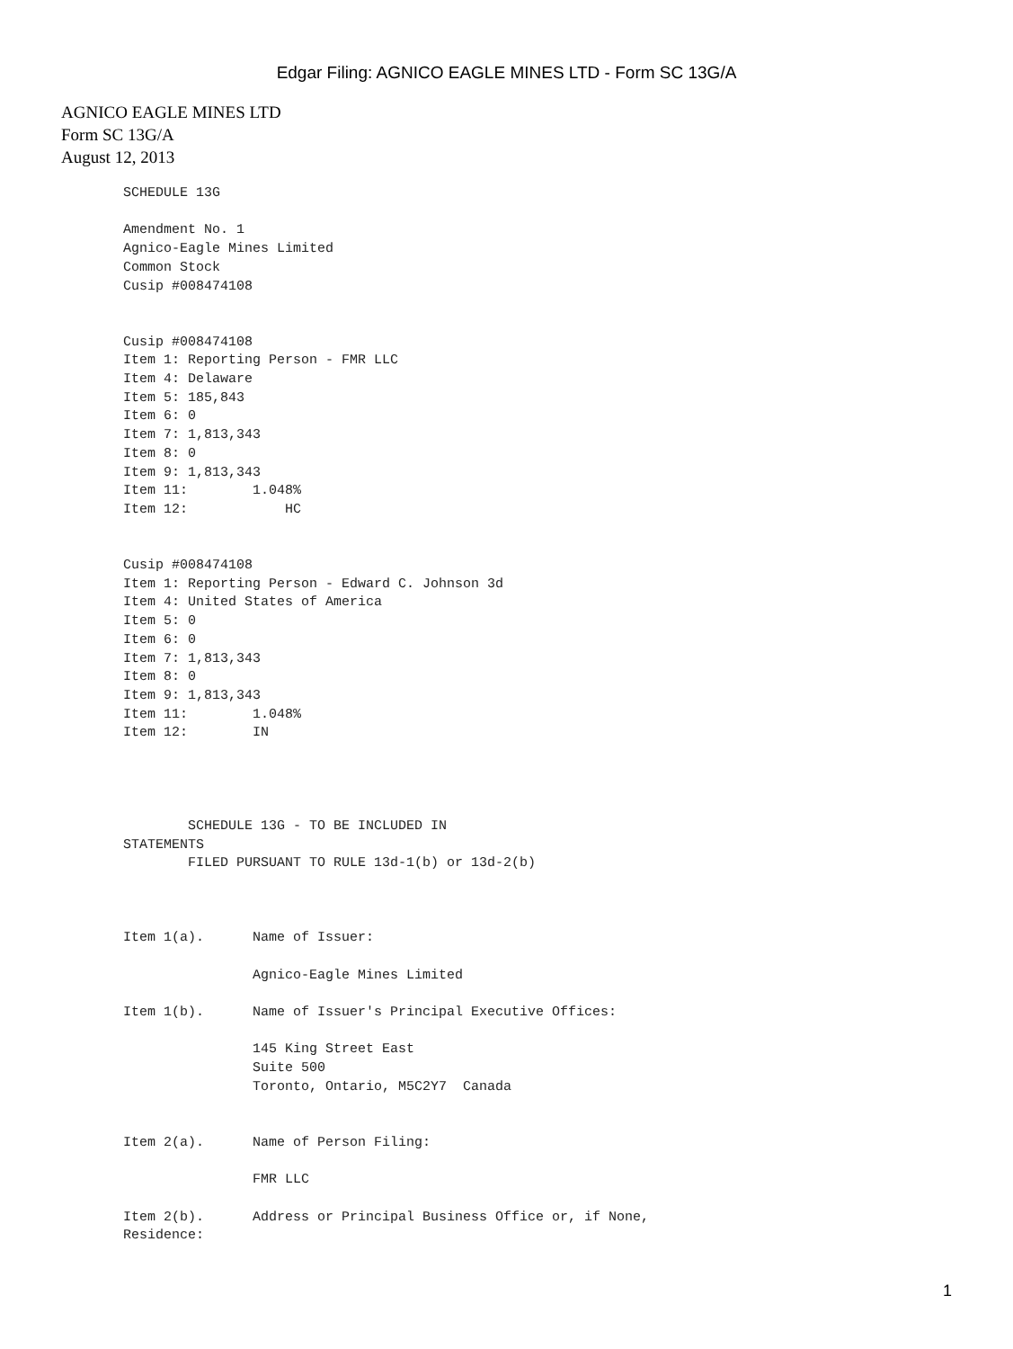Edgar Filing: AGNICO EAGLE MINES LTD - Form SC 13G/A
AGNICO EAGLE MINES LTD
Form SC 13G/A
August 12, 2013
SCHEDULE 13G

Amendment No. 1
Agnico-Eagle Mines Limited
Common Stock
Cusip #008474108


Cusip #008474108
Item 1: Reporting Person - FMR LLC
Item 4: Delaware
Item 5: 185,843
Item 6: 0
Item 7: 1,813,343
Item 8: 0
Item 9: 1,813,343
Item 11:        1.048%
Item 12:            HC


Cusip #008474108
Item 1: Reporting Person - Edward C. Johnson 3d
Item 4: United States of America
Item 5: 0
Item 6: 0
Item 7: 1,813,343
Item 8: 0
Item 9: 1,813,343
Item 11:        1.048%
Item 12:        IN




        SCHEDULE 13G - TO BE INCLUDED IN
STATEMENTS
        FILED PURSUANT TO RULE 13d-1(b) or 13d-2(b)



Item 1(a).      Name of Issuer:

                Agnico-Eagle Mines Limited

Item 1(b).      Name of Issuer's Principal Executive Offices:

                145 King Street East
                Suite 500
                Toronto, Ontario, M5C2Y7  Canada


Item 2(a).      Name of Person Filing:

                FMR LLC

Item 2(b).      Address or Principal Business Office or, if None,
Residence:
1